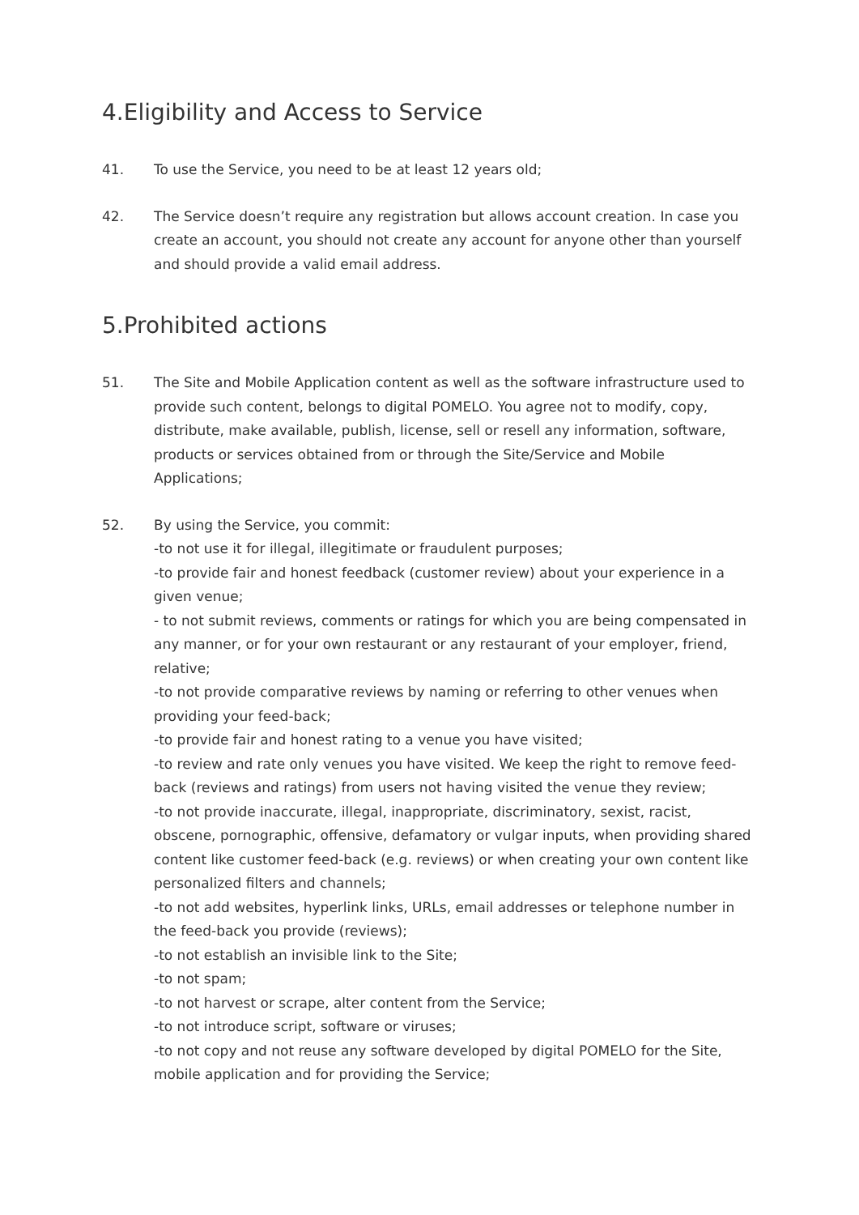4.Eligibility and Access to Service
41. To use the Service, you need to be at least 12 years old;
42. The Service doesn’t require any registration but allows account creation. In case you create an account, you should not create any account for anyone other than yourself and should provide a valid email address.
5.Prohibited actions
51. The Site and Mobile Application content as well as the software infrastructure used to provide such content, belongs to digital POMELO. You agree not to modify, copy, distribute, make available, publish, license, sell or resell any information, software, products or services obtained from or through the Site/Service and Mobile Applications;
52. By using the Service, you commit:
-to not use it for illegal, illegitimate or fraudulent purposes;
-to provide fair and honest feedback (customer review) about your experience in a given venue;
- to not submit reviews, comments or ratings for which you are being compensated in any manner, or for your own restaurant or any restaurant of your employer, friend, relative;
-to not provide comparative reviews by naming or referring to other venues when providing your feed-back;
-to provide fair and honest rating to a venue you have visited;
-to review and rate only venues you have visited. We keep the right to remove feed-back (reviews and ratings) from users not having visited the venue they review;
-to not provide inaccurate, illegal, inappropriate, discriminatory, sexist, racist, obscene, pornographic, offensive, defamatory or vulgar inputs, when providing shared content like customer feed-back (e.g. reviews) or when creating your own content like personalized filters and channels;
-to not add websites, hyperlink links, URLs, email addresses or telephone number in the feed-back you provide (reviews);
-to not establish an invisible link to the Site;
-to not spam;
-to not harvest or scrape, alter content from the Service;
-to not introduce script, software or viruses;
-to not copy and not reuse any software developed by digital POMELO for the Site, mobile application and for providing the Service;